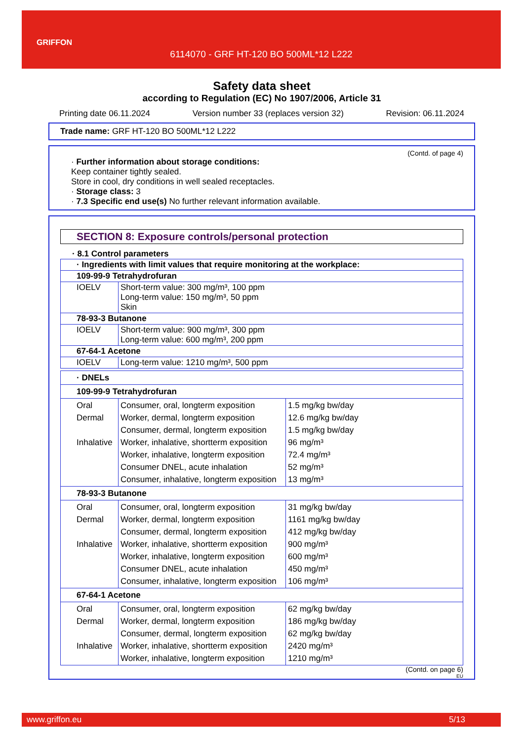GRIFFON
6114070 - GRF HT-120 BO 500ML*12 L222
Safety data sheet
according to Regulation (EC) No 1907/2006, Article 31
Printing date 06.11.2024 Version number 33 (replaces version 32) Revision: 06.11.2024
Trade name: GRF HT-120 BO 500ML*12 L222
(Contd. of page 4)
· Further information about storage conditions:
Keep container tightly sealed.
Store in cool, dry conditions in well sealed receptacles.
· Storage class: 3
· 7.3 Specific end use(s) No further relevant information available.
SECTION 8: Exposure controls/personal protection
· 8.1 Control parameters
| · Ingredients with limit values that require monitoring at the workplace: | |
| 109-99-9 Tetrahydrofuran | |
| IOELV | Short-term value: 300 mg/m³, 100 ppm Long-term value: 150 mg/m³, 50 ppm Skin |
| 78-93-3 Butanone | |
| IOELV | Short-term value: 900 mg/m³, 300 ppm Long-term value: 600 mg/m³, 200 ppm |
| 67-64-1 Acetone | |
| IOELV | Long-term value: 1210 mg/m³, 500 ppm |
| · DNELs | | |
| 109-99-9 Tetrahydrofuran | | |
| Oral Dermal Inhalative | Consumer, oral, longterm exposition Worker, dermal, longterm exposition Consumer, dermal, longterm exposition Worker, inhalative, shortterm exposition Worker, inhalative, longterm exposition Consumer DNEL, acute inhalation Consumer, inhalative, longterm exposition | 1.5 mg/kg bw/day 12.6 mg/kg bw/day 1.5 mg/kg bw/day 96 mg/m³ 72.4 mg/m³ 52 mg/m³ 13 mg/m³ |
| 78-93-3 Butanone | | |
| Oral Dermal Inhalative | Consumer, oral, longterm exposition Worker, dermal, longterm exposition Consumer, dermal, longterm exposition Worker, inhalative, shortterm exposition Worker, inhalative, longterm exposition Consumer DNEL, acute inhalation Consumer, inhalative, longterm exposition | 31 mg/kg bw/day 1161 mg/kg bw/day 412 mg/kg bw/day 900 mg/m³ 600 mg/m³ 450 mg/m³ 106 mg/m³ |
| 67-64-1 Acetone | | |
| Oral Dermal Inhalative | Consumer, oral, longterm exposition Worker, dermal, longterm exposition Consumer, dermal, longterm exposition Worker, inhalative, shortterm exposition Worker, inhalative, longterm exposition | 62 mg/kg bw/day 186 mg/kg bw/day 62 mg/kg bw/day 2420 mg/m³ 1210 mg/m³ |
(Contd. on page 6)
EU
www.griffon.eu 5/13